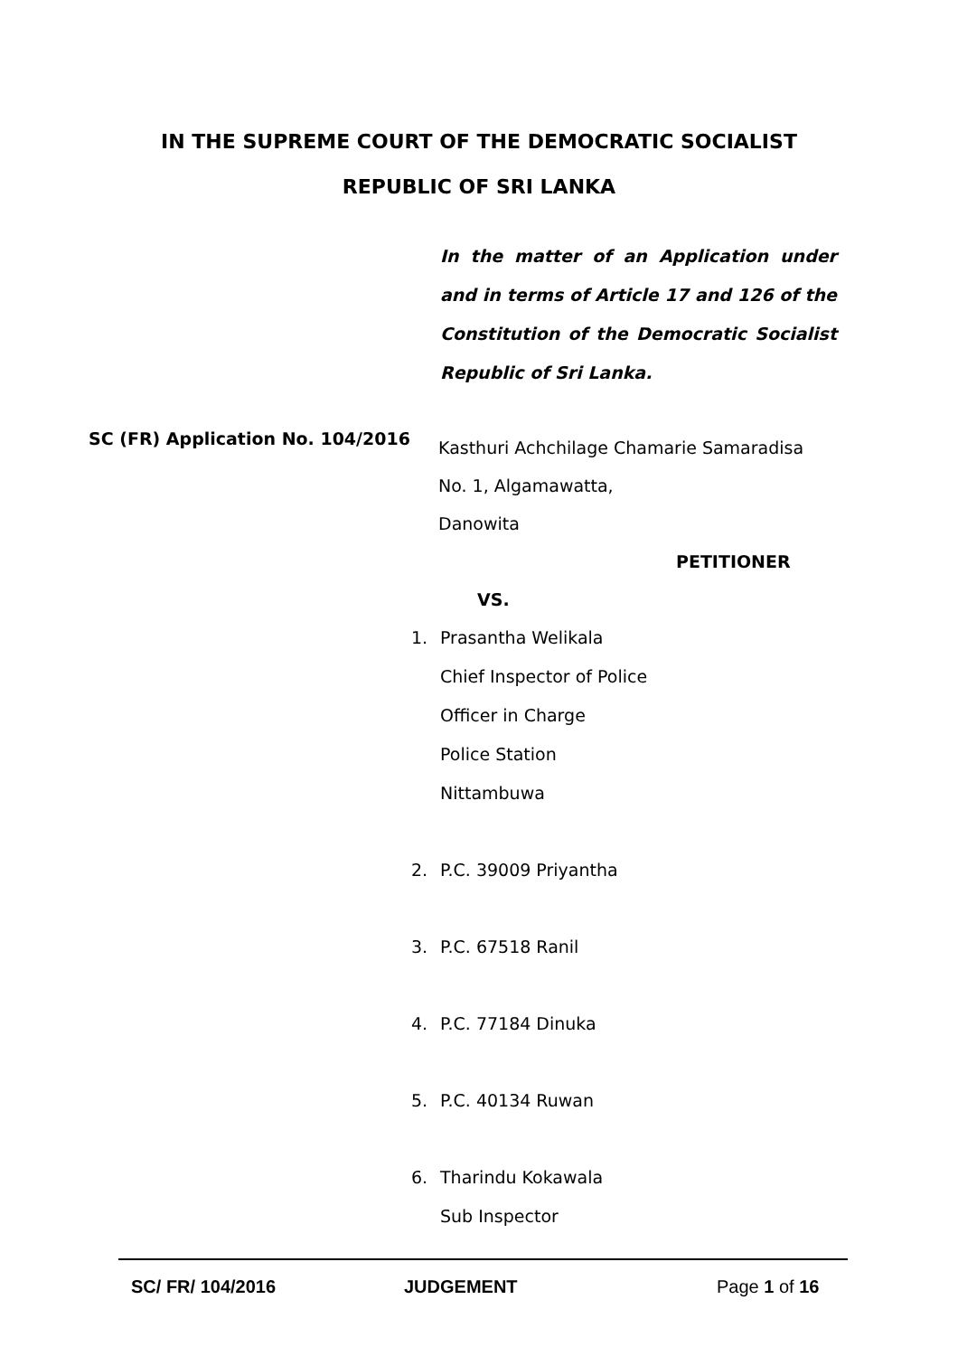IN THE SUPREME COURT OF THE DEMOCRATIC SOCIALIST
REPUBLIC OF SRI LANKA
In the matter of an Application under and in terms of Article 17 and 126 of the Constitution of the Democratic Socialist Republic of Sri Lanka.
SC (FR) Application No. 104/2016
Kasthuri Achchilage Chamarie Samaradisa
No. 1, Algamawatta,
Danowita
PETITIONER
VS.
1. Prasantha Welikala
Chief Inspector of Police
Officer in Charge
Police Station
Nittambuwa
2. P.C. 39009 Priyantha
3. P.C. 67518 Ranil
4. P.C. 77184 Dinuka
5. P.C. 40134 Ruwan
6. Tharindu Kokawala
Sub Inspector
SC/ FR/ 104/2016 JUDGEMENT Page 1 of 16